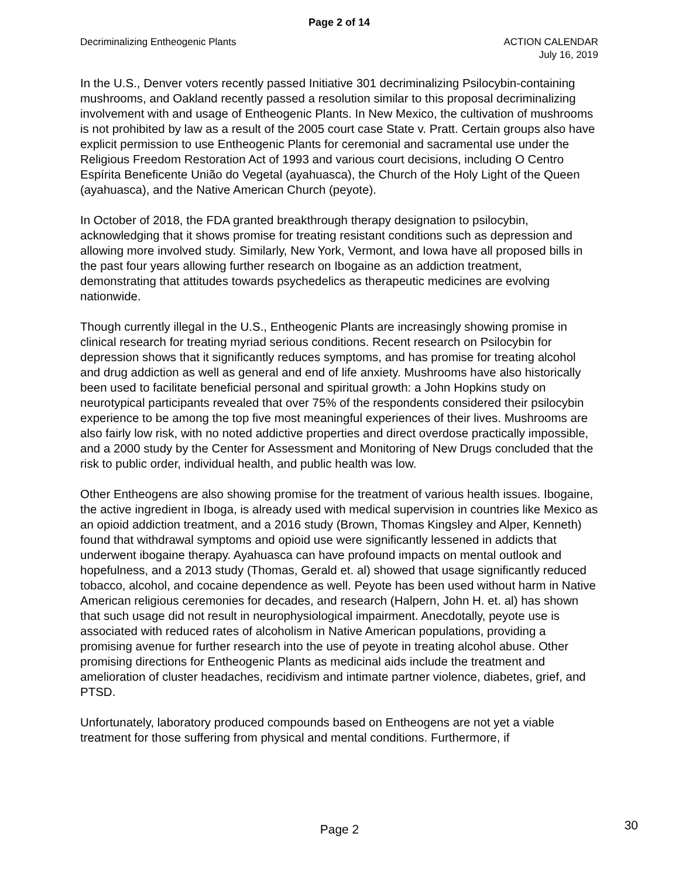Page 2 of 14
Decriminalizing Entheogenic Plants
ACTION CALENDAR
July 16, 2019
In the U.S., Denver voters recently passed Initiative 301 decriminalizing Psilocybin-containing mushrooms, and Oakland recently passed a resolution similar to this proposal decriminalizing involvement with and usage of Entheogenic Plants. In New Mexico, the cultivation of mushrooms is not prohibited by law as a result of the 2005 court case State v. Pratt. Certain groups also have explicit permission to use Entheogenic Plants for ceremonial and sacramental use under the Religious Freedom Restoration Act of 1993 and various court decisions, including O Centro Espírita Beneficente União do Vegetal (ayahuasca), the Church of the Holy Light of the Queen (ayahuasca), and the Native American Church (peyote).
In October of 2018, the FDA granted breakthrough therapy designation to psilocybin, acknowledging that it shows promise for treating resistant conditions such as depression and allowing more involved study. Similarly, New York, Vermont, and Iowa have all proposed bills in the past four years allowing further research on Ibogaine as an addiction treatment, demonstrating that attitudes towards psychedelics as therapeutic medicines are evolving nationwide.
Though currently illegal in the U.S., Entheogenic Plants are increasingly showing promise in clinical research for treating myriad serious conditions. Recent research on Psilocybin for depression shows that it significantly reduces symptoms, and has promise for treating alcohol and drug addiction as well as general and end of life anxiety. Mushrooms have also historically been used to facilitate beneficial personal and spiritual growth: a John Hopkins study on neurotypical participants revealed that over 75% of the respondents considered their psilocybin experience to be among the top five most meaningful experiences of their lives. Mushrooms are also fairly low risk, with no noted addictive properties and direct overdose practically impossible, and a 2000 study by the Center for Assessment and Monitoring of New Drugs concluded that the risk to public order, individual health, and public health was low.
Other Entheogens are also showing promise for the treatment of various health issues. Ibogaine, the active ingredient in Iboga, is already used with medical supervision in countries like Mexico as an opioid addiction treatment, and a 2016 study (Brown, Thomas Kingsley and Alper, Kenneth) found that withdrawal symptoms and opioid use were significantly lessened in addicts that underwent ibogaine therapy. Ayahuasca can have profound impacts on mental outlook and hopefulness, and a 2013 study (Thomas, Gerald et. al) showed that usage significantly reduced tobacco, alcohol, and cocaine dependence as well. Peyote has been used without harm in Native American religious ceremonies for decades, and research (Halpern, John H. et. al) has shown that such usage did not result in neurophysiological impairment. Anecdotally, peyote use is associated with reduced rates of alcoholism in Native American populations, providing a promising avenue for further research into the use of peyote in treating alcohol abuse. Other promising directions for Entheogenic Plants as medicinal aids include the treatment and amelioration of cluster headaches, recidivism and intimate partner violence, diabetes, grief, and PTSD.
Unfortunately, laboratory produced compounds based on Entheogens are not yet a viable treatment for those suffering from physical and mental conditions. Furthermore, if
Page 2 30